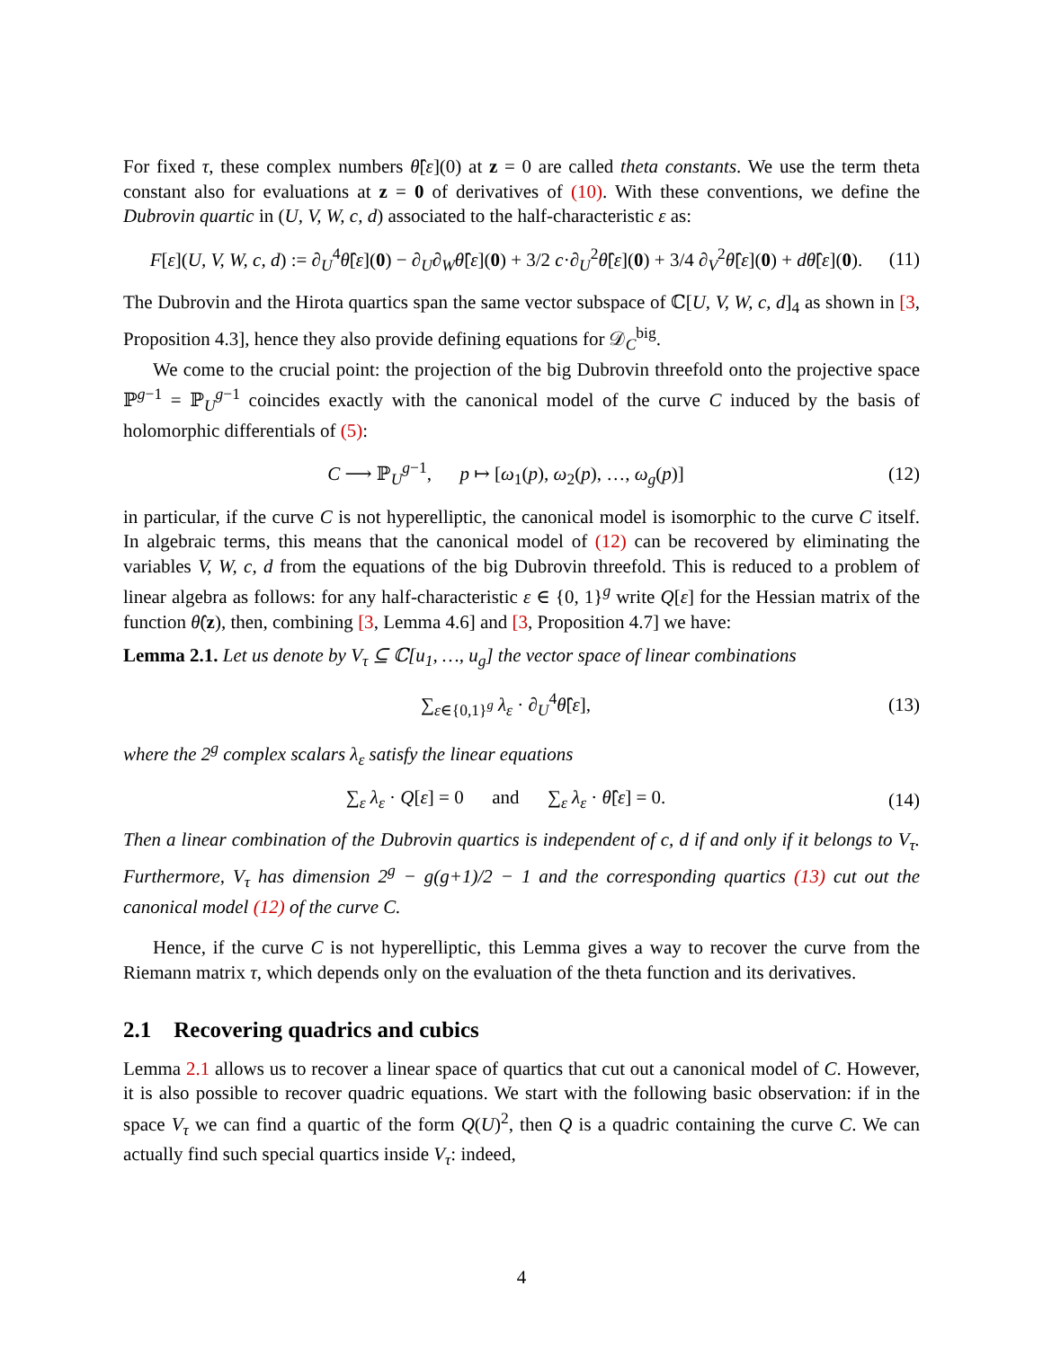For fixed τ, these complex numbers θ̂[ε](0) at z = 0 are called theta constants. We use the term theta constant also for evaluations at z = 0 of derivatives of (10). With these conventions, we define the Dubrovin quartic in (U, V, W, c, d) associated to the half-characteristic ε as:
F[ε](U, V, W, c, d) := ∂<sub>U</sub><sup>4</sup>θ̂[ε](0) − ∂<sub>U</sub>∂<sub>W</sub>θ̂[ε](0) + 3/2 c·∂<sub>U</sub><sup>2</sup>θ̂[ε](0) + 3/4 ∂<sub>V</sub><sup>2</sup>θ̂[ε](0) + dθ̂[ε](0). (11)
The Dubrovin and the Hirota quartics span the same vector subspace of ℂ[U, V, W, c, d]<sub>4</sub> as shown in [3, Proposition 4.3], hence they also provide defining equations for 𝒟<sub>C</sub><sup>big</sup>.
We come to the crucial point: the projection of the big Dubrovin threefold onto the projective space ℙ<sup>g−1</sup> = ℙ<sub>U</sub><sup>g−1</sup> coincides exactly with the canonical model of the curve C induced by the basis of holomorphic differentials of (5):
C ⟶ ℙ<sub>U</sub><sup>g−1</sup>, p ↦ [ω<sub>1</sub>(p), ω<sub>2</sub>(p), …, ω<sub>g</sub>(p)] (12)
in particular, if the curve C is not hyperelliptic, the canonical model is isomorphic to the curve C itself. In algebraic terms, this means that the canonical model of (12) can be recovered by eliminating the variables V, W, c, d from the equations of the big Dubrovin threefold. This is reduced to a problem of linear algebra as follows: for any half-characteristic ε ∈ {0, 1}<sup>g</sup> write Q[ε] for the Hessian matrix of the function θ̂(z), then, combining [3, Lemma 4.6] and [3, Proposition 4.7] we have:
Lemma 2.1. Let us denote by V<sub>τ</sub> ⊆ ℂ[u<sub>1</sub>, …, u<sub>g</sub>] the vector space of linear combinations
∑<sub>ε∈{0,1}<sup>g</sup></sub> λ<sub>ε</sub> · ∂<sub>U</sub><sup>4</sup>θ̂[ε], (13)
where the 2<sup>g</sup> complex scalars λ<sub>ε</sub> satisfy the linear equations
∑<sub>ε</sub> λ<sub>ε</sub> · Q[ε] = 0 and ∑<sub>ε</sub> λ<sub>ε</sub> · θ̂[ε] = 0. (14)
Then a linear combination of the Dubrovin quartics is independent of c, d if and only if it belongs to V<sub>τ</sub>. Furthermore, V<sub>τ</sub> has dimension 2<sup>g</sup> − g(g+1)/2 − 1 and the corresponding quartics (13) cut out the canonical model (12) of the curve C.
Hence, if the curve C is not hyperelliptic, this Lemma gives a way to recover the curve from the Riemann matrix τ, which depends only on the evaluation of the theta function and its derivatives.
2.1 Recovering quadrics and cubics
Lemma 2.1 allows us to recover a linear space of quartics that cut out a canonical model of C. However, it is also possible to recover quadric equations. We start with the following basic observation: if in the space V<sub>τ</sub> we can find a quartic of the form Q(U)<sup>2</sup>, then Q is a quadric containing the curve C. We can actually find such special quartics inside V<sub>τ</sub>: indeed,
4